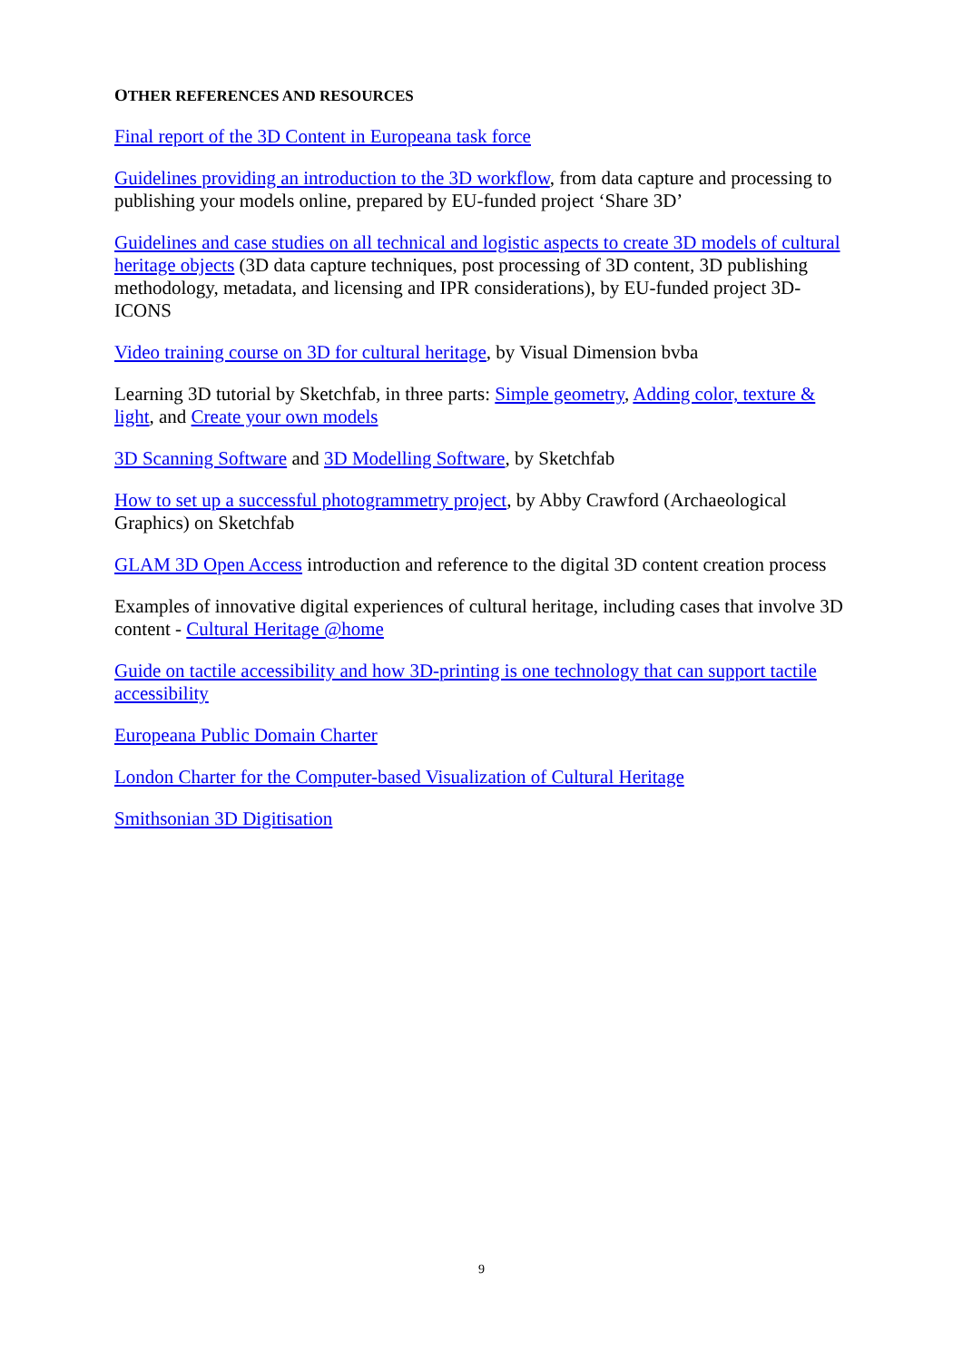OTHER REFERENCES AND RESOURCES
Final report of the 3D Content in Europeana task force
Guidelines providing an introduction to the 3D workflow, from data capture and processing to publishing your models online, prepared by EU-funded project ‘Share 3D’
Guidelines and case studies on all technical and logistic aspects to create 3D models of cultural heritage objects (3D data capture techniques, post processing of 3D content, 3D publishing methodology, metadata, and licensing and IPR considerations), by EU-funded project 3D-ICONS
Video training course on 3D for cultural heritage, by Visual Dimension bvba
Learning 3D tutorial by Sketchfab, in three parts: Simple geometry, Adding color, texture & light, and Create your own models
3D Scanning Software and 3D Modelling Software, by Sketchfab
How to set up a successful photogrammetry project, by Abby Crawford (Archaeological Graphics) on Sketchfab
GLAM 3D Open Access introduction and reference to the digital 3D content creation process
Examples of innovative digital experiences of cultural heritage, including cases that involve 3D content - Cultural Heritage @home
Guide on tactile accessibility and how 3D-printing is one technology that can support tactile accessibility
Europeana Public Domain Charter
London Charter for the Computer-based Visualization of Cultural Heritage
Smithsonian 3D Digitisation
9